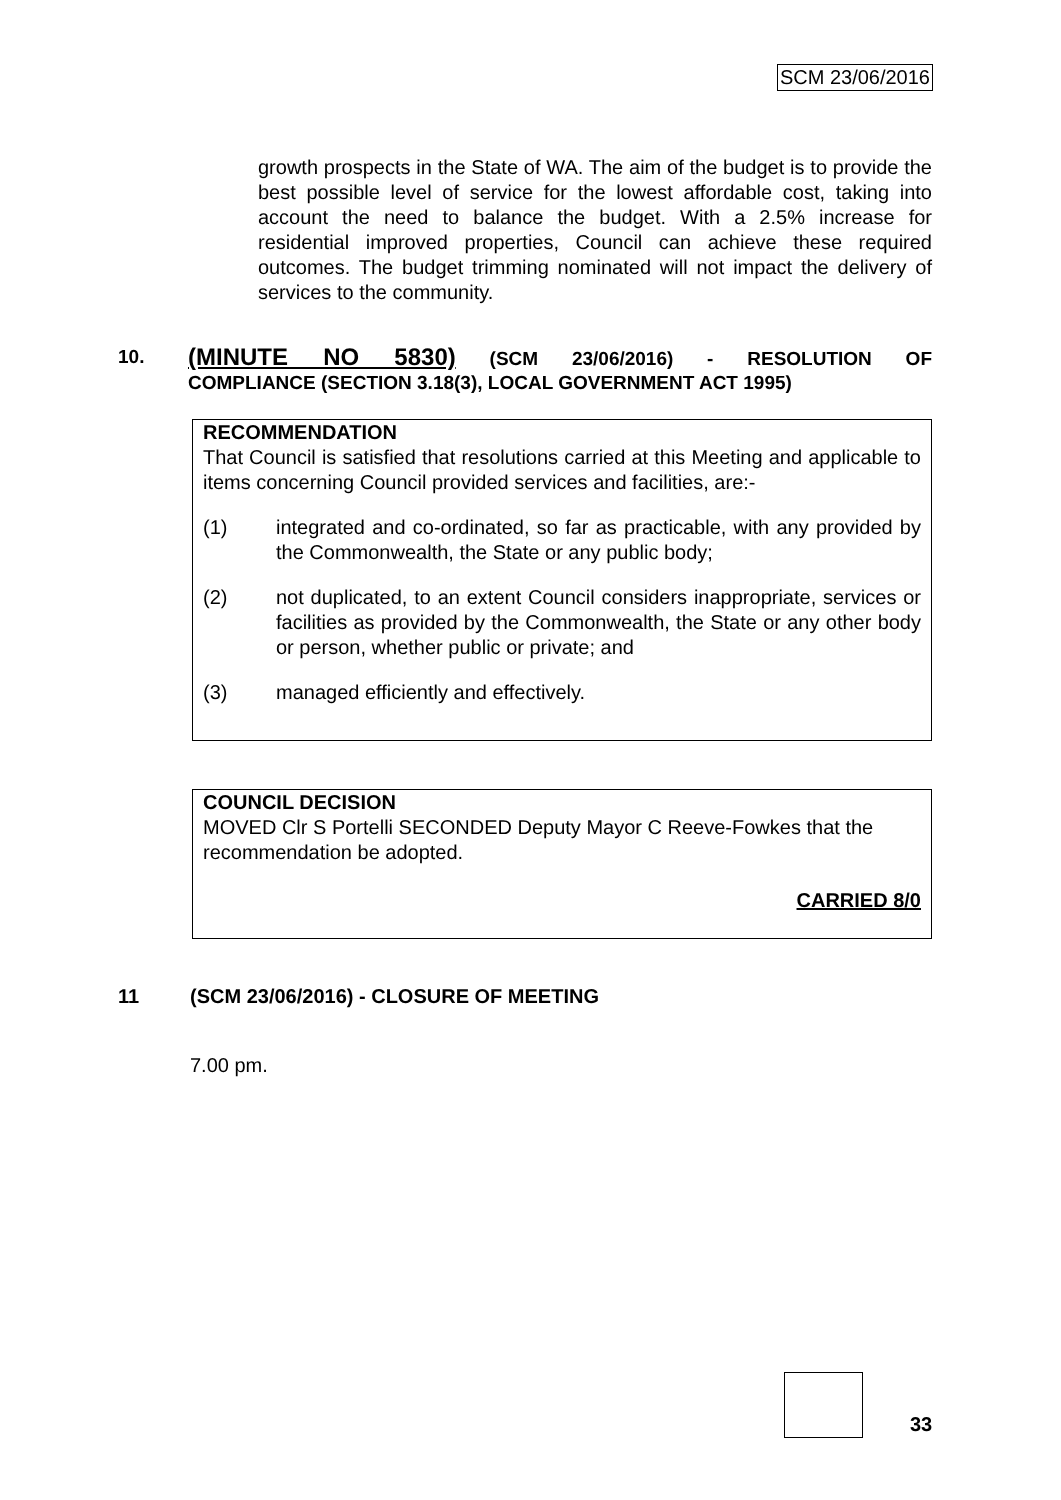SCM 23/06/2016
growth prospects in the State of WA. The aim of the budget is to provide the best possible level of service for the lowest affordable cost, taking into account the need to balance the budget. With a 2.5% increase for residential improved properties, Council can achieve these required outcomes. The budget trimming nominated will not impact the delivery of services to the community.
10. (MINUTE NO 5830) (SCM 23/06/2016) - RESOLUTION OF
COMPLIANCE (SECTION 3.18(3), LOCAL GOVERNMENT ACT 1995)
RECOMMENDATION
That Council is satisfied that resolutions carried at this Meeting and applicable to items concerning Council provided services and facilities, are:-
(1) integrated and co-ordinated, so far as practicable, with any provided by the Commonwealth, the State or any public body;
(2) not duplicated, to an extent Council considers inappropriate, services or facilities as provided by the Commonwealth, the State or any other body or person, whether public or private; and
(3) managed efficiently and effectively.
COUNCIL DECISION
MOVED Clr S Portelli SECONDED Deputy Mayor C Reeve-Fowkes that the recommendation be adopted.
CARRIED 8/0
11 (SCM 23/06/2016) - CLOSURE OF MEETING
7.00 pm.
33